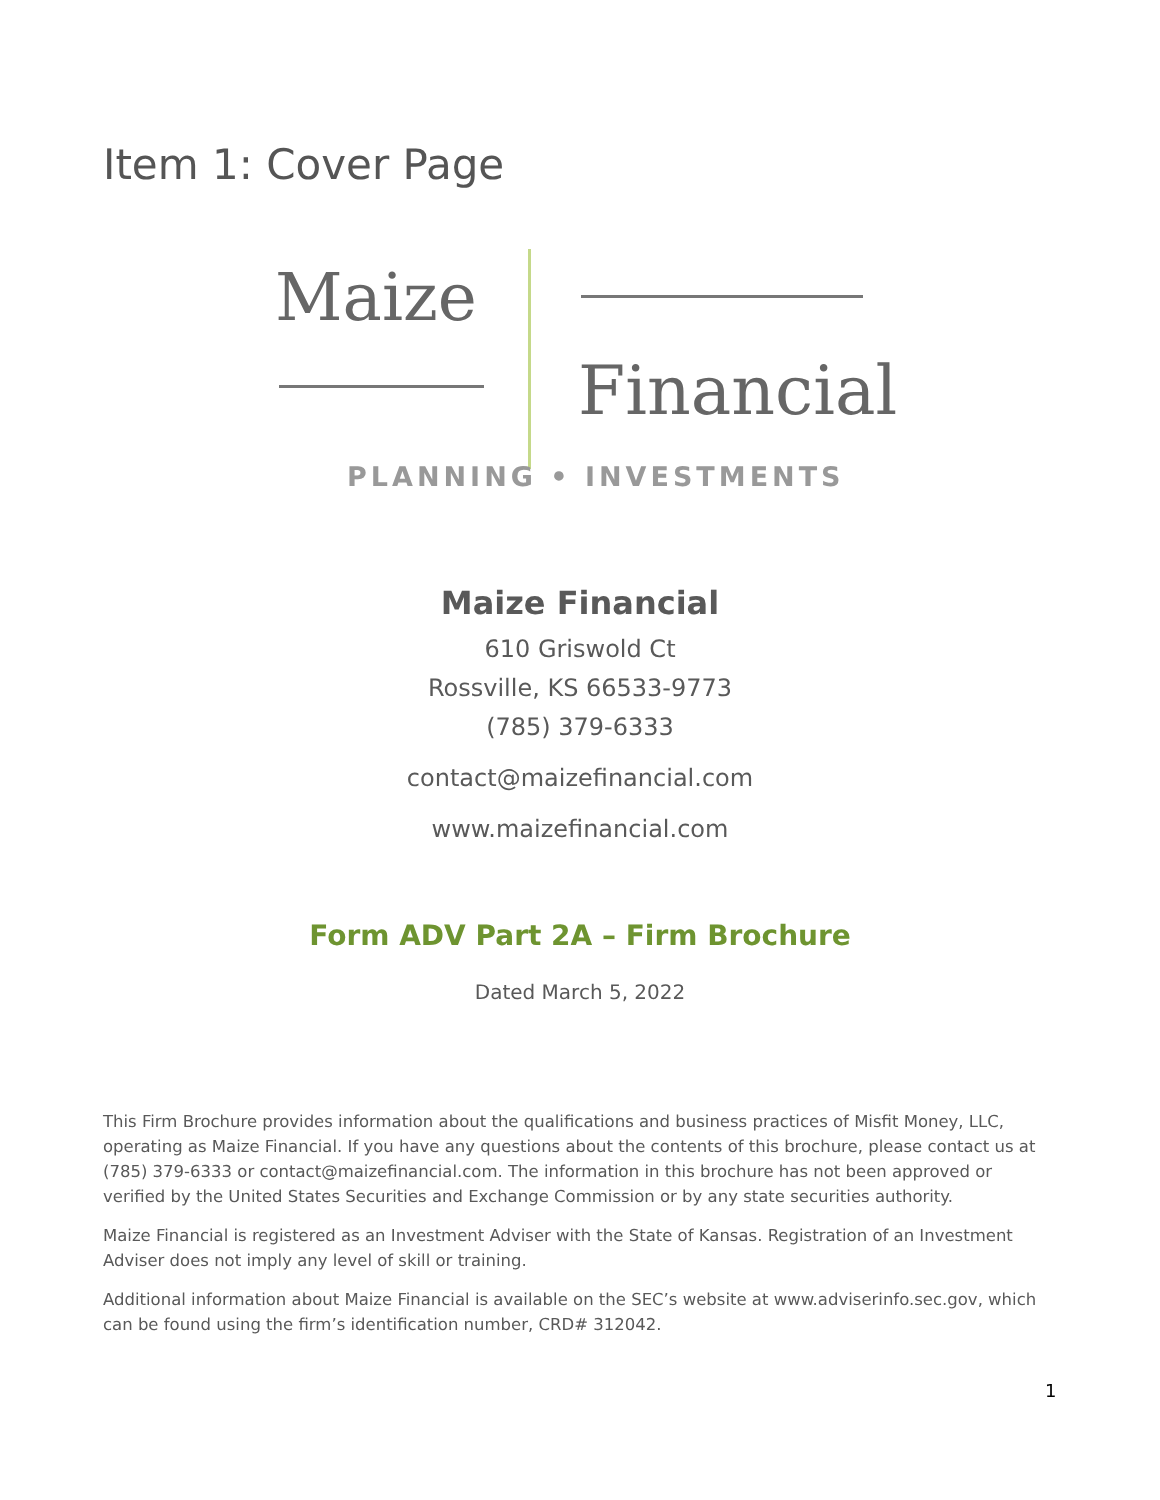Item 1: Cover Page
Maize
Financial
PLANNING • INVESTMENTS
Maize Financial
610 Griswold Ct
Rossville, KS 66533-9773
(785) 379-6333
contact@maizefinancial.com
www.maizefinancial.com
Form ADV Part 2A – Firm Brochure
Dated March 5, 2022
This Firm Brochure provides information about the qualifications and business practices of Misfit Money, LLC, operating as Maize Financial. If you have any questions about the contents of this brochure, please contact us at (785) 379-6333 or contact@maizefinancial.com. The information in this brochure has not been approved or verified by the United States Securities and Exchange Commission or by any state securities authority.
Maize Financial is registered as an Investment Adviser with the State of Kansas. Registration of an Investment Adviser does not imply any level of skill or training.
Additional information about Maize Financial is available on the SEC’s website at www.adviserinfo.sec.gov, which can be found using the firm’s identification number, CRD# 312042.
1